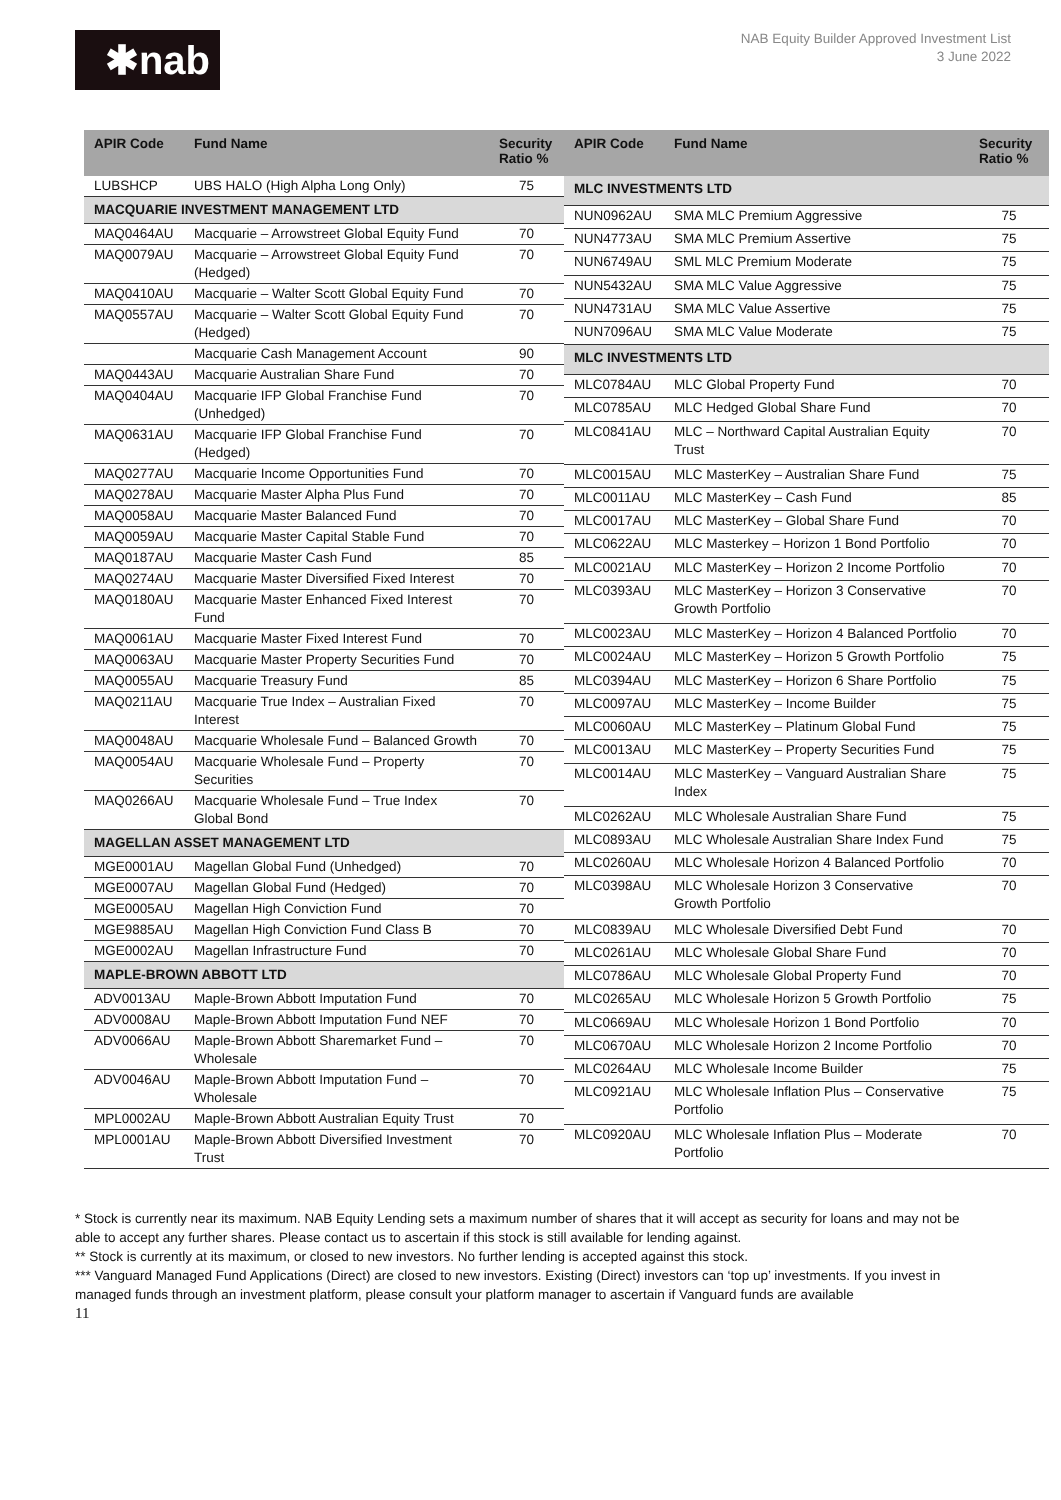✱nab
NAB Equity Builder Approved Investment List
3 June 2022
| APIR Code | Fund Name | Security Ratio % |
| --- | --- | --- |
| LUBSHCP | UBS HALO (High Alpha Long Only) | 75 |
| MACQUARIE INVESTMENT MANAGEMENT LTD | | |
| MAQ0464AU | Macquarie – Arrowstreet Global Equity Fund | 70 |
| MAQ0079AU | Macquarie – Arrowstreet Global Equity Fund (Hedged) | 70 |
| MAQ0410AU | Macquarie – Walter Scott Global Equity Fund | 70 |
| MAQ0557AU | Macquarie – Walter Scott Global Equity Fund (Hedged) | 70 |
| | Macquarie Cash Management Account | 90 |
| MAQ0443AU | Macquarie Australian Share Fund | 70 |
| MAQ0404AU | Macquarie IFP Global Franchise Fund (Unhedged) | 70 |
| MAQ0631AU | Macquarie IFP Global Franchise Fund (Hedged) | 70 |
| MAQ0277AU | Macquarie Income Opportunities Fund | 70 |
| MAQ0278AU | Macquarie Master Alpha Plus Fund | 70 |
| MAQ0058AU | Macquarie Master Balanced Fund | 70 |
| MAQ0059AU | Macquarie Master Capital Stable Fund | 70 |
| MAQ0187AU | Macquarie Master Cash Fund | 85 |
| MAQ0274AU | Macquarie Master Diversified Fixed Interest | 70 |
| MAQ0180AU | Macquarie Master Enhanced Fixed Interest Fund | 70 |
| MAQ0061AU | Macquarie Master Fixed Interest Fund | 70 |
| MAQ0063AU | Macquarie Master Property Securities Fund | 70 |
| MAQ0055AU | Macquarie Treasury Fund | 85 |
| MAQ0211AU | Macquarie True Index – Australian Fixed Interest | 70 |
| MAQ0048AU | Macquarie Wholesale Fund – Balanced Growth | 70 |
| MAQ0054AU | Macquarie Wholesale Fund – Property Securities | 70 |
| MAQ0266AU | Macquarie Wholesale Fund – True Index Global Bond | 70 |
| MAGELLAN ASSET MANAGEMENT LTD | | |
| MGE0001AU | Magellan Global Fund (Unhedged) | 70 |
| MGE0007AU | Magellan Global Fund (Hedged) | 70 |
| MGE0005AU | Magellan High Conviction Fund | 70 |
| MGE9885AU | Magellan High Conviction Fund Class B | 70 |
| MGE0002AU | Magellan Infrastructure Fund | 70 |
| MAPLE-BROWN ABBOTT LTD | | |
| ADV0013AU | Maple-Brown Abbott Imputation Fund | 70 |
| ADV0008AU | Maple-Brown Abbott Imputation Fund NEF | 70 |
| ADV0066AU | Maple-Brown Abbott Sharemarket Fund – Wholesale | 70 |
| ADV0046AU | Maple-Brown Abbott Imputation Fund – Wholesale | 70 |
| MPL0002AU | Maple-Brown Abbott Australian Equity Trust | 70 |
| MPL0001AU | Maple-Brown Abbott Diversified Investment Trust | 70 |
| APIR Code | Fund Name | Security Ratio % |
| --- | --- | --- |
| MLC INVESTMENTS LTD | | |
| NUN0962AU | SMA MLC Premium Aggressive | 75 |
| NUN4773AU | SMA MLC Premium Assertive | 75 |
| NUN6749AU | SML MLC Premium Moderate | 75 |
| NUN5432AU | SMA MLC Value Aggressive | 75 |
| NUN4731AU | SMA MLC Value Assertive | 75 |
| NUN7096AU | SMA MLC Value Moderate | 75 |
| MLC INVESTMENTS LTD | | |
| MLC0784AU | MLC Global Property Fund | 70 |
| MLC0785AU | MLC Hedged Global Share Fund | 70 |
| MLC0841AU | MLC – Northward Capital Australian Equity Trust | 70 |
| MLC0015AU | MLC MasterKey – Australian Share Fund | 75 |
| MLC0011AU | MLC MasterKey – Cash Fund | 85 |
| MLC0017AU | MLC MasterKey – Global Share Fund | 70 |
| MLC0622AU | MLC Masterkey – Horizon 1 Bond Portfolio | 70 |
| MLC0021AU | MLC MasterKey – Horizon 2 Income Portfolio | 70 |
| MLC0393AU | MLC MasterKey – Horizon 3 Conservative Growth Portfolio | 70 |
| MLC0023AU | MLC MasterKey – Horizon 4 Balanced Portfolio | 70 |
| MLC0024AU | MLC MasterKey – Horizon 5 Growth Portfolio | 75 |
| MLC0394AU | MLC MasterKey – Horizon 6 Share Portfolio | 75 |
| MLC0097AU | MLC MasterKey – Income Builder | 75 |
| MLC0060AU | MLC MasterKey – Platinum Global Fund | 75 |
| MLC0013AU | MLC MasterKey – Property Securities Fund | 75 |
| MLC0014AU | MLC MasterKey – Vanguard Australian Share Index | 75 |
| MLC0262AU | MLC Wholesale Australian Share Fund | 75 |
| MLC0893AU | MLC Wholesale Australian Share Index Fund | 75 |
| MLC0260AU | MLC Wholesale Horizon 4 Balanced Portfolio | 70 |
| MLC0398AU | MLC Wholesale Horizon 3 Conservative Growth Portfolio | 70 |
| MLC0839AU | MLC Wholesale Diversified Debt Fund | 70 |
| MLC0261AU | MLC Wholesale Global Share Fund | 70 |
| MLC0786AU | MLC Wholesale Global Property Fund | 70 |
| MLC0265AU | MLC Wholesale Horizon 5 Growth Portfolio | 75 |
| MLC0669AU | MLC Wholesale Horizon 1 Bond Portfolio | 70 |
| MLC0670AU | MLC Wholesale Horizon 2 Income Portfolio | 70 |
| MLC0264AU | MLC Wholesale Income Builder | 75 |
| MLC0921AU | MLC Wholesale Inflation Plus – Conservative Portfolio | 75 |
| MLC0920AU | MLC Wholesale Inflation Plus – Moderate Portfolio | 70 |
* Stock is currently near its maximum. NAB Equity Lending sets a maximum number of shares that it will accept as security for loans and may not be able to accept any further shares. Please contact us to ascertain if this stock is still available for lending against.
** Stock is currently at its maximum, or closed to new investors. No further lending is accepted against this stock.
*** Vanguard Managed Fund Applications (Direct) are closed to new investors. Existing (Direct) investors can ‘top up’ investments. If you invest in managed funds through an investment platform, please consult your platform manager to ascertain if Vanguard funds are available
11